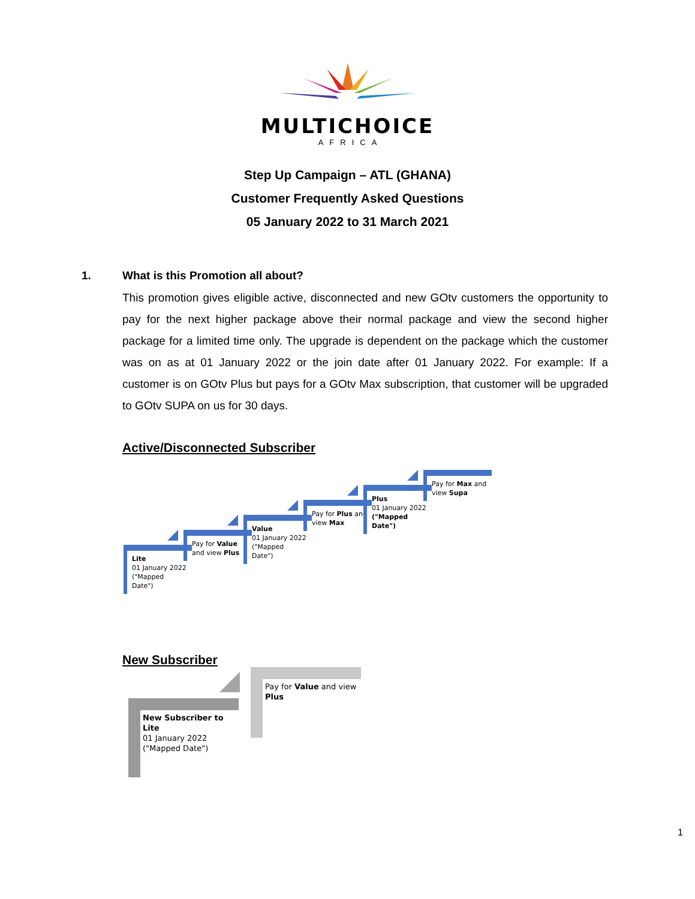MULTICHOICE
AFRICA
Step Up Campaign – ATL (GHANA)
Customer Frequently Asked Questions
05 January 2022 to 31 March 2021
1. What is this Promotion all about?
This promotion gives eligible active, disconnected and new GOtv customers the opportunity to pay for the next higher package above their normal package and view the second higher package for a limited time only. The upgrade is dependent on the package which the customer was on as at 01 January 2022 or the join date after 01 January 2022. For example: If a customer is on GOtv Plus but pays for a GOtv Max subscription, that customer will be upgraded to GOtv SUPA on us for 30 days.
Active/Disconnected Subscriber
Lite
01 January 2022 ("Mapped Date")
Pay for Value and view Plus
Value
01 January 2022 ("Mapped Date")
Pay for Plus and view Max
Plus
01 January 2022 ("Mapped Date")
Pay for Max and view Supa
New Subscriber
New Subscriber to Lite
01 January 2022 ("Mapped Date")
Pay for Value and view Plus
1